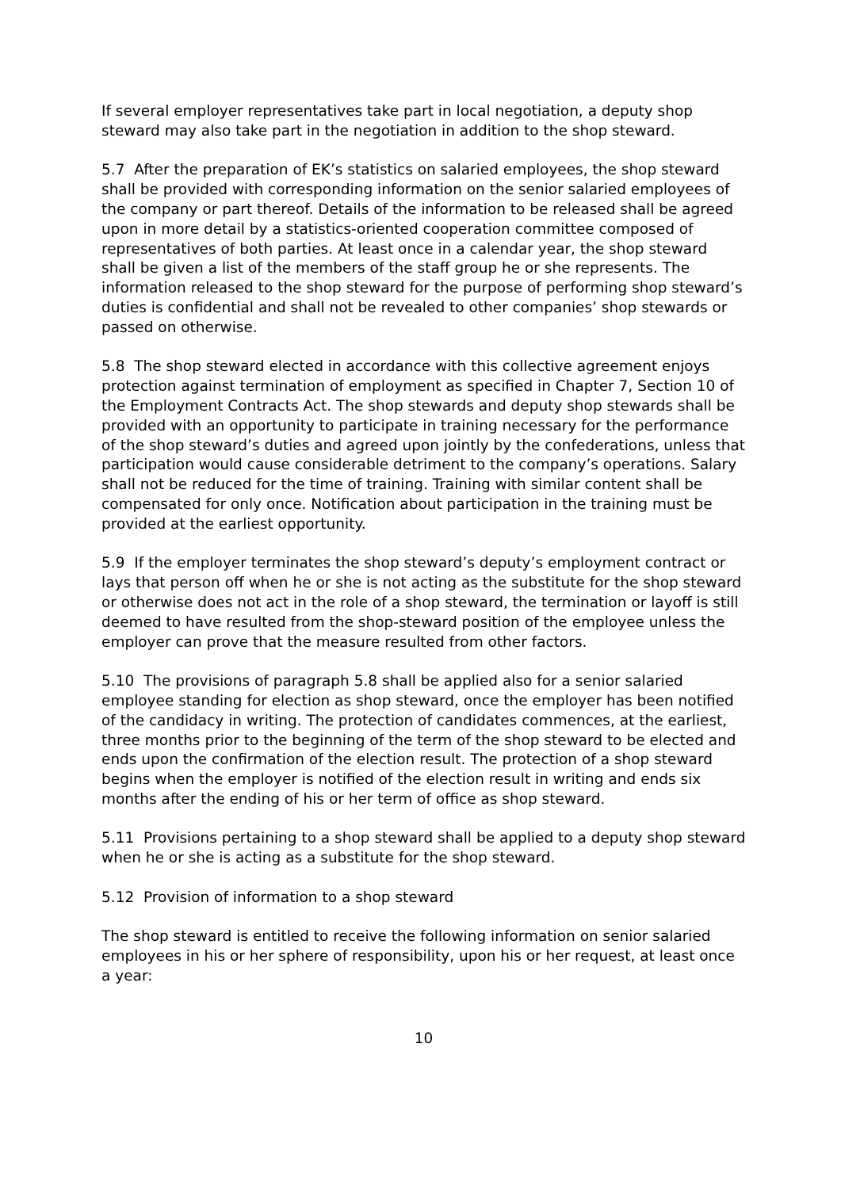If several employer representatives take part in local negotiation, a deputy shop steward may also take part in the negotiation in addition to the shop steward.
5.7 After the preparation of EK’s statistics on salaried employees, the shop steward shall be provided with corresponding information on the senior salaried employees of the company or part thereof. Details of the information to be released shall be agreed upon in more detail by a statistics-oriented cooperation committee composed of representatives of both parties. At least once in a calendar year, the shop steward shall be given a list of the members of the staff group he or she represents. The information released to the shop steward for the purpose of performing shop steward’s duties is confidential and shall not be revealed to other companies’ shop stewards or passed on otherwise.
5.8 The shop steward elected in accordance with this collective agreement enjoys protection against termination of employment as specified in Chapter 7, Section 10 of the Employment Contracts Act. The shop stewards and deputy shop stewards shall be provided with an opportunity to participate in training necessary for the performance of the shop steward’s duties and agreed upon jointly by the confederations, unless that participation would cause considerable detriment to the company’s operations. Salary shall not be reduced for the time of training. Training with similar content shall be compensated for only once. Notification about participation in the training must be provided at the earliest opportunity.
5.9 If the employer terminates the shop steward’s deputy’s employment contract or lays that person off when he or she is not acting as the substitute for the shop steward or otherwise does not act in the role of a shop steward, the termination or layoff is still deemed to have resulted from the shop-steward position of the employee unless the employer can prove that the measure resulted from other factors.
5.10 The provisions of paragraph 5.8 shall be applied also for a senior salaried employee standing for election as shop steward, once the employer has been notified of the candidacy in writing. The protection of candidates commences, at the earliest, three months prior to the beginning of the term of the shop steward to be elected and ends upon the confirmation of the election result. The protection of a shop steward begins when the employer is notified of the election result in writing and ends six months after the ending of his or her term of office as shop steward.
5.11 Provisions pertaining to a shop steward shall be applied to a deputy shop steward when he or she is acting as a substitute for the shop steward.
5.12 Provision of information to a shop steward
The shop steward is entitled to receive the following information on senior salaried employees in his or her sphere of responsibility, upon his or her request, at least once a year:
10